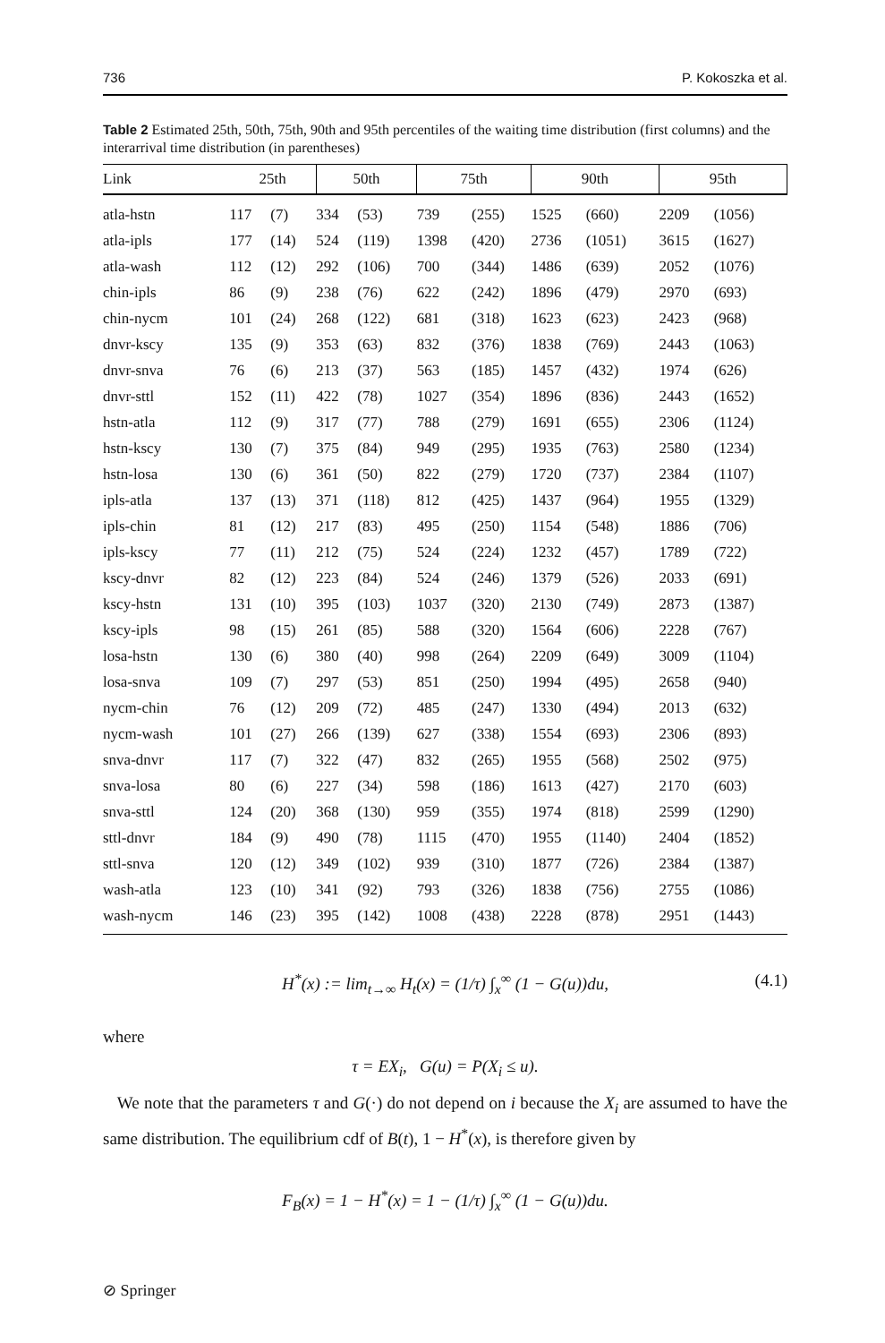736 P. Kokoszka et al.
Table 2 Estimated 25th, 50th, 75th, 90th and 95th percentiles of the waiting time distribution (first columns) and the interarrival time distribution (in parentheses)
| Link | 25th | | 50th | | 75th | | 90th | | 95th | |
| --- | --- | --- | --- | --- | --- | --- | --- | --- | --- | --- |
| atla-hstn | 117 | (7) | 334 | (53) | 739 | (255) | 1525 | (660) | 2209 | (1056) |
| atla-ipls | 177 | (14) | 524 | (119) | 1398 | (420) | 2736 | (1051) | 3615 | (1627) |
| atla-wash | 112 | (12) | 292 | (106) | 700 | (344) | 1486 | (639) | 2052 | (1076) |
| chin-ipls | 86 | (9) | 238 | (76) | 622 | (242) | 1896 | (479) | 2970 | (693) |
| chin-nycm | 101 | (24) | 268 | (122) | 681 | (318) | 1623 | (623) | 2423 | (968) |
| dnvr-kscy | 135 | (9) | 353 | (63) | 832 | (376) | 1838 | (769) | 2443 | (1063) |
| dnvr-snva | 76 | (6) | 213 | (37) | 563 | (185) | 1457 | (432) | 1974 | (626) |
| dnvr-sttl | 152 | (11) | 422 | (78) | 1027 | (354) | 1896 | (836) | 2443 | (1652) |
| hstn-atla | 112 | (9) | 317 | (77) | 788 | (279) | 1691 | (655) | 2306 | (1124) |
| hstn-kscy | 130 | (7) | 375 | (84) | 949 | (295) | 1935 | (763) | 2580 | (1234) |
| hstn-losa | 130 | (6) | 361 | (50) | 822 | (279) | 1720 | (737) | 2384 | (1107) |
| ipls-atla | 137 | (13) | 371 | (118) | 812 | (425) | 1437 | (964) | 1955 | (1329) |
| ipls-chin | 81 | (12) | 217 | (83) | 495 | (250) | 1154 | (548) | 1886 | (706) |
| ipls-kscy | 77 | (11) | 212 | (75) | 524 | (224) | 1232 | (457) | 1789 | (722) |
| kscy-dnvr | 82 | (12) | 223 | (84) | 524 | (246) | 1379 | (526) | 2033 | (691) |
| kscy-hstn | 131 | (10) | 395 | (103) | 1037 | (320) | 2130 | (749) | 2873 | (1387) |
| kscy-ipls | 98 | (15) | 261 | (85) | 588 | (320) | 1564 | (606) | 2228 | (767) |
| losa-hstn | 130 | (6) | 380 | (40) | 998 | (264) | 2209 | (649) | 3009 | (1104) |
| losa-snva | 109 | (7) | 297 | (53) | 851 | (250) | 1994 | (495) | 2658 | (940) |
| nycm-chin | 76 | (12) | 209 | (72) | 485 | (247) | 1330 | (494) | 2013 | (632) |
| nycm-wash | 101 | (27) | 266 | (139) | 627 | (338) | 1554 | (693) | 2306 | (893) |
| snva-dnvr | 117 | (7) | 322 | (47) | 832 | (265) | 1955 | (568) | 2502 | (975) |
| snva-losa | 80 | (6) | 227 | (34) | 598 | (186) | 1613 | (427) | 2170 | (603) |
| snva-sttl | 124 | (20) | 368 | (130) | 959 | (355) | 1974 | (818) | 2599 | (1290) |
| sttl-dnvr | 184 | (9) | 490 | (78) | 1115 | (470) | 1955 | (1140) | 2404 | (1852) |
| sttl-snva | 120 | (12) | 349 | (102) | 939 | (310) | 1877 | (726) | 2384 | (1387) |
| wash-atla | 123 | (10) | 341 | (92) | 793 | (326) | 1838 | (756) | 2755 | (1086) |
| wash-nycm | 146 | (23) | 395 | (142) | 1008 | (438) | 2228 | (878) | 2951 | (1443) |
H<sup>*</sup>(x) := lim<sub>t→∞</sub> H<sub>t</sub>(x) = (1/τ) ∫<sub>x</sub><sup>∞</sup> (1 − G(u))du, (4.1)
where
τ = EX<sub>i</sub>, G(u) = P(X<sub>i</sub> ≤ u).
We note that the parameters τ and G(·) do not depend on i because the X<sub>i</sub> are assumed to have the same distribution. The equilibrium cdf of B(t), 1 − H<sup>*</sup>(x), is therefore given by
F<sub>B</sub>(x) = 1 − H<sup>*</sup>(x) = 1 − (1/τ) ∫<sub>x</sub><sup>∞</sup> (1 − G(u))du.
⊘ Springer